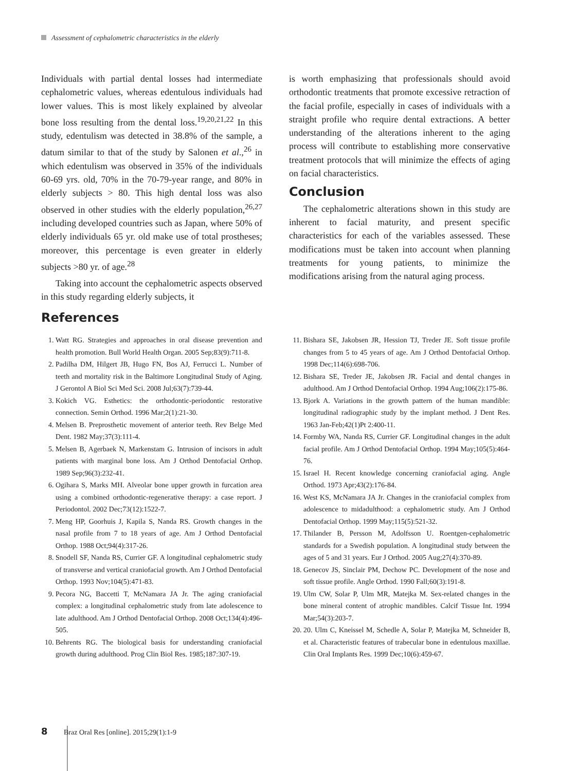Assessment of cephalometric characteristics in the elderly
Individuals with partial dental losses had intermediate cephalometric values, whereas edentulous individuals had lower values. This is most likely explained by alveolar bone loss resulting from the dental loss.<sup>19,20,21,22</sup> In this study, edentulism was detected in 38.8% of the sample, a datum similar to that of the study by Salonen et al.,<sup>26</sup> in which edentulism was observed in 35% of the individuals 60-69 yrs. old, 70% in the 70-79-year range, and 80% in elderly subjects > 80. This high dental loss was also observed in other studies with the elderly population,<sup>26,27</sup> including developed countries such as Japan, where 50% of elderly individuals 65 yr. old make use of total prostheses; moreover, this percentage is even greater in elderly subjects >80 yr. of age.<sup>28</sup>
Taking into account the cephalometric aspects observed in this study regarding elderly subjects, it
is worth emphasizing that professionals should avoid orthodontic treatments that promote excessive retraction of the facial profile, especially in cases of individuals with a straight profile who require dental extractions. A better understanding of the alterations inherent to the aging process will contribute to establishing more conservative treatment protocols that will minimize the effects of aging on facial characteristics.
Conclusion
The cephalometric alterations shown in this study are inherent to facial maturity, and present specific characteristics for each of the variables assessed. These modifications must be taken into account when planning treatments for young patients, to minimize the modifications arising from the natural aging process.
References
1. Watt RG. Strategies and approaches in oral disease prevention and health promotion. Bull World Health Organ. 2005 Sep;83(9):711-8.
2. Padilha DM, Hilgert JB, Hugo FN, Bos AJ, Ferrucci L. Number of teeth and mortality risk in the Baltimore Longitudinal Study of Aging. J Gerontol A Biol Sci Med Sci. 2008 Jul;63(7):739-44.
3. Kokich VG. Esthetics: the orthodontic-periodontic restorative connection. Semin Orthod. 1996 Mar;2(1):21-30.
4. Melsen B. Preprosthetic movement of anterior teeth. Rev Belge Med Dent. 1982 May;37(3):111-4.
5. Melsen B, Agerbaek N, Markenstam G. Intrusion of incisors in adult patients with marginal bone loss. Am J Orthod Dentofacial Orthop. 1989 Sep;96(3):232-41.
6. Ogihara S, Marks MH. Alveolar bone upper growth in furcation area using a combined orthodontic-regenerative therapy: a case report. J Periodontol. 2002 Dec;73(12):1522-7.
7. Meng HP, Goorhuis J, Kapila S, Nanda RS. Growth changes in the nasal profile from 7 to 18 years of age. Am J Orthod Dentofacial Orthop. 1988 Oct;94(4):317-26.
8. Snodell SF, Nanda RS, Currier GF. A longitudinal cephalometric study of transverse and vertical craniofacial growth. Am J Orthod Dentofacial Orthop. 1993 Nov;104(5):471-83.
9. Pecora NG, Baccetti T, McNamara JA Jr. The aging craniofacial complex: a longitudinal cephalometric study from late adolescence to late adulthood. Am J Orthod Dentofacial Orthop. 2008 Oct;134(4):496-505.
10. Behrents RG. The biological basis for understanding craniofacial growth during adulthood. Prog Clin Biol Res. 1985;187:307-19.
11. Bishara SE, Jakobsen JR, Hession TJ, Treder JE. Soft tissue profile changes from 5 to 45 years of age. Am J Orthod Dentofacial Orthop. 1998 Dec;114(6):698-706.
12. Bishara SE, Treder JE, Jakobsen JR. Facial and dental changes in adulthood. Am J Orthod Dentofacial Orthop. 1994 Aug;106(2):175-86.
13. Bjork A. Variations in the growth pattern of the human mandible: longitudinal radiographic study by the implant method. J Dent Res. 1963 Jan-Feb;42(1)Pt 2:400-11.
14. Formby WA, Nanda RS, Currier GF. Longitudinal changes in the adult facial profile. Am J Orthod Dentofacial Orthop. 1994 May;105(5):464-76.
15. Israel H. Recent knowledge concerning craniofacial aging. Angle Orthod. 1973 Apr;43(2):176-84.
16. West KS, McNamara JA Jr. Changes in the craniofacial complex from adolescence to midadulthood: a cephalometric study. Am J Orthod Dentofacial Orthop. 1999 May;115(5):521-32.
17. Thilander B, Persson M, Adolfsson U. Roentgen-cephalometric standards for a Swedish population. A longitudinal study between the ages of 5 and 31 years. Eur J Orthod. 2005 Aug;27(4):370-89.
18. Genecov JS, Sinclair PM, Dechow PC. Development of the nose and soft tissue profile. Angle Orthod. 1990 Fall;60(3):191-8.
19. Ulm CW, Solar P, Ulm MR, Matejka M. Sex-related changes in the bone mineral content of atrophic mandibles. Calcif Tissue Int. 1994 Mar;54(3):203-7.
20. 20. Ulm C, Kneissel M, Schedle A, Solar P, Matejka M, Schneider B, et al. Characteristic features of trabecular bone in edentulous maxillae. Clin Oral Implants Res. 1999 Dec;10(6):459-67.
8 Braz Oral Res [online]. 2015;29(1):1-9